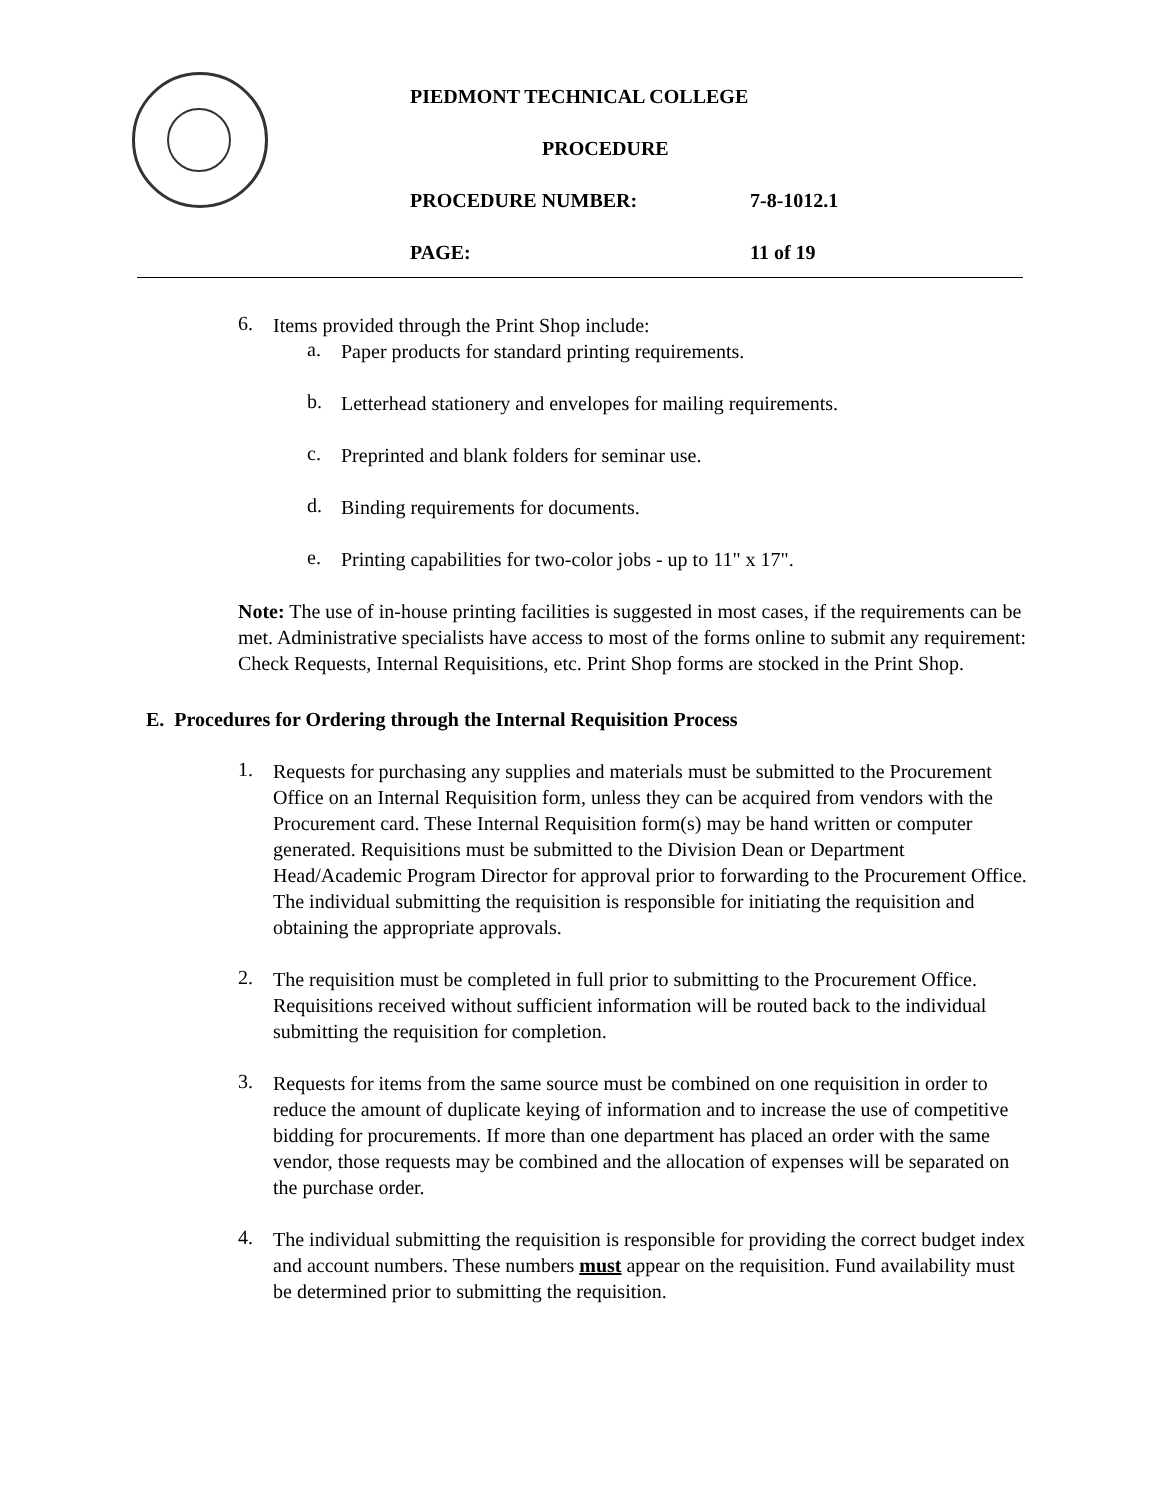PIEDMONT TECHNICAL COLLEGE
PROCEDURE
PROCEDURE NUMBER: 7-8-1012.1
PAGE: 11 of 19
6.
Items provided through the Print Shop include:
a.
Paper products for standard printing requirements.
b.
Letterhead stationery and envelopes for mailing requirements.
c.
Preprinted and blank folders for seminar use.
d.
Binding requirements for documents.
e.
Printing capabilities for two-color jobs - up to 11" x 17".
Note: The use of in-house printing facilities is suggested in most cases, if the requirements can be met. Administrative specialists have access to most of the forms online to submit any requirement: Check Requests, Internal Requisitions, etc. Print Shop forms are stocked in the Print Shop.
E. Procedures for Ordering through the Internal Requisition Process
1.
Requests for purchasing any supplies and materials must be submitted to the Procurement Office on an Internal Requisition form, unless they can be acquired from vendors with the Procurement card. These Internal Requisition form(s) may be hand written or computer generated. Requisitions must be submitted to the Division Dean or Department Head/Academic Program Director for approval prior to forwarding to the Procurement Office. The individual submitting the requisition is responsible for initiating the requisition and obtaining the appropriate approvals.
2.
The requisition must be completed in full prior to submitting to the Procurement Office. Requisitions received without sufficient information will be routed back to the individual submitting the requisition for completion.
3.
Requests for items from the same source must be combined on one requisition in order to reduce the amount of duplicate keying of information and to increase the use of competitive bidding for procurements. If more than one department has placed an order with the same vendor, those requests may be combined and the allocation of expenses will be separated on the purchase order.
4.
The individual submitting the requisition is responsible for providing the correct budget index and account numbers. These numbers must appear on the requisition. Fund availability must be determined prior to submitting the requisition.